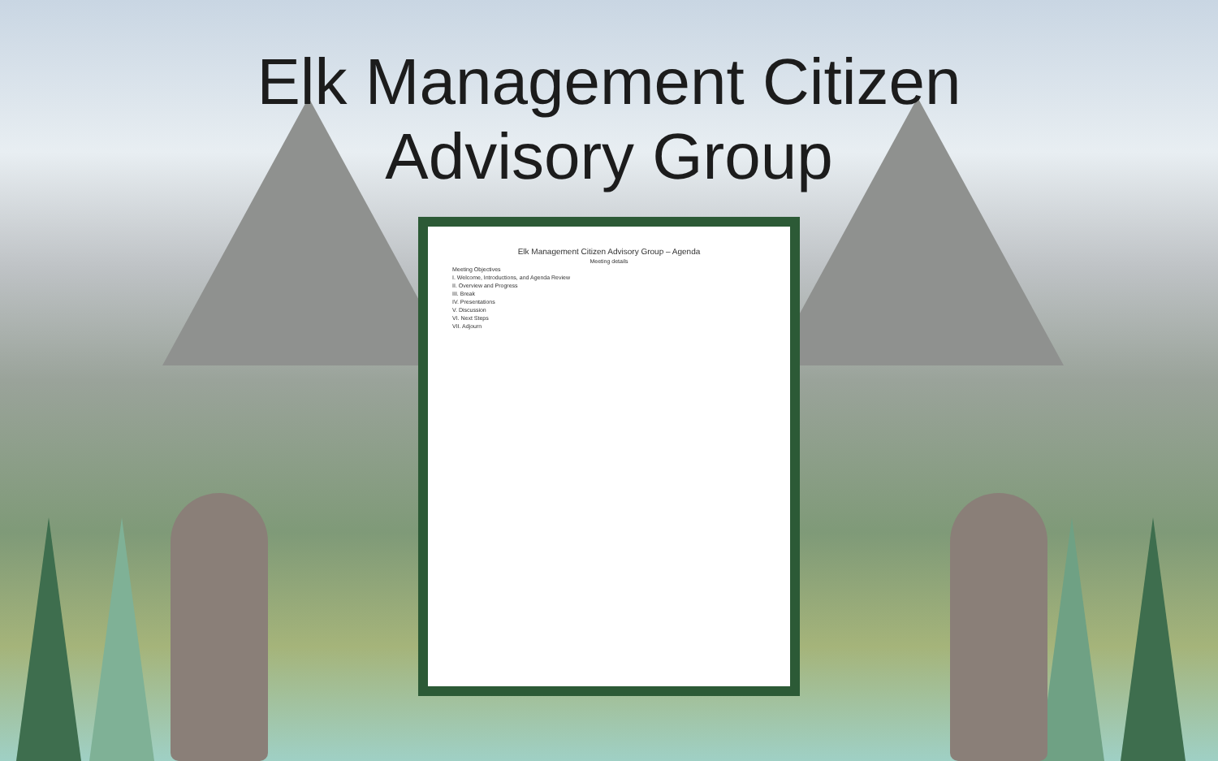Elk Management Citizen
Advisory Group
Elk Management Citizen Advisory Group – Agenda
Meeting details
Meeting Objectives
I. Welcome, Introductions, and Agenda Review
II. Overview and Progress
III. Break
IV. Presentations
V. Discussion
VI. Next Steps
VII. Adjourn